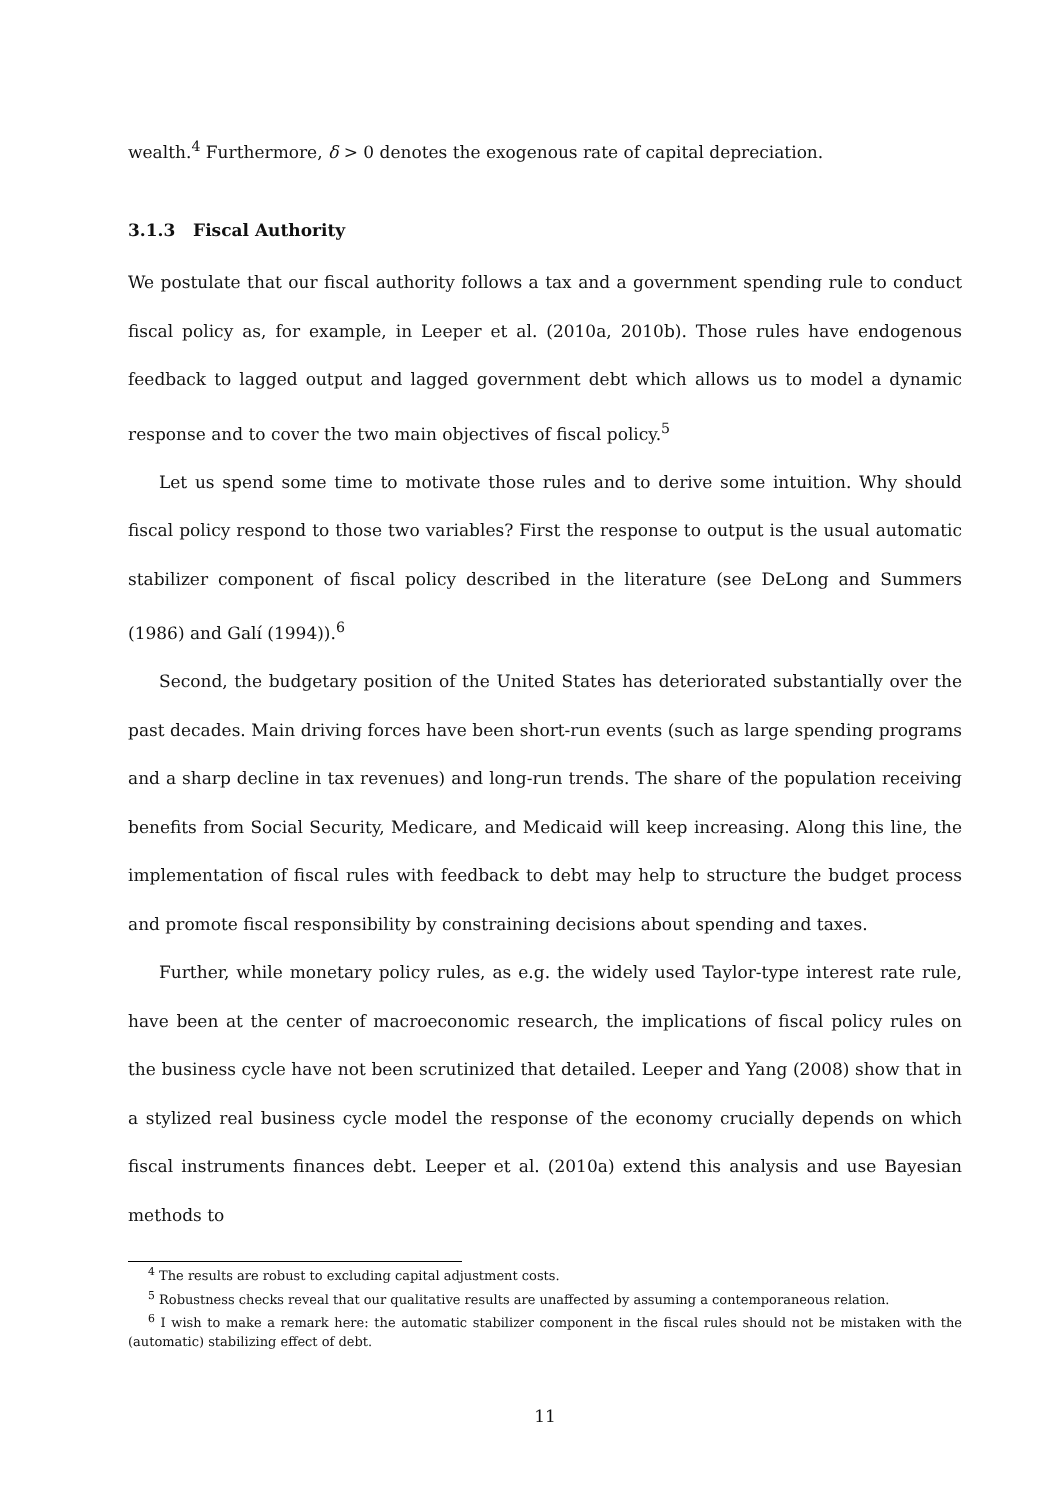wealth.<sup>4</sup> Furthermore, δ > 0 denotes the exogenous rate of capital depreciation.
3.1.3 Fiscal Authority
We postulate that our fiscal authority follows a tax and a government spending rule to conduct fiscal policy as, for example, in Leeper et al. (2010a, 2010b). Those rules have endogenous feedback to lagged output and lagged government debt which allows us to model a dynamic response and to cover the two main objectives of fiscal policy.<sup>5</sup>
Let us spend some time to motivate those rules and to derive some intuition. Why should fiscal policy respond to those two variables? First the response to output is the usual automatic stabilizer component of fiscal policy described in the literature (see DeLong and Summers (1986) and Galí (1994)).<sup>6</sup>
Second, the budgetary position of the United States has deteriorated substantially over the past decades. Main driving forces have been short-run events (such as large spending programs and a sharp decline in tax revenues) and long-run trends. The share of the population receiving benefits from Social Security, Medicare, and Medicaid will keep increasing. Along this line, the implementation of fiscal rules with feedback to debt may help to structure the budget process and promote fiscal responsibility by constraining decisions about spending and taxes.
Further, while monetary policy rules, as e.g. the widely used Taylor-type interest rate rule, have been at the center of macroeconomic research, the implications of fiscal policy rules on the business cycle have not been scrutinized that detailed. Leeper and Yang (2008) show that in a stylized real business cycle model the response of the economy crucially depends on which fiscal instruments finances debt. Leeper et al. (2010a) extend this analysis and use Bayesian methods to
<sup>4</sup> The results are robust to excluding capital adjustment costs.
<sup>5</sup> Robustness checks reveal that our qualitative results are unaffected by assuming a contemporaneous relation.
<sup>6</sup> I wish to make a remark here: the automatic stabilizer component in the fiscal rules should not be mistaken with the (automatic) stabilizing effect of debt.
11